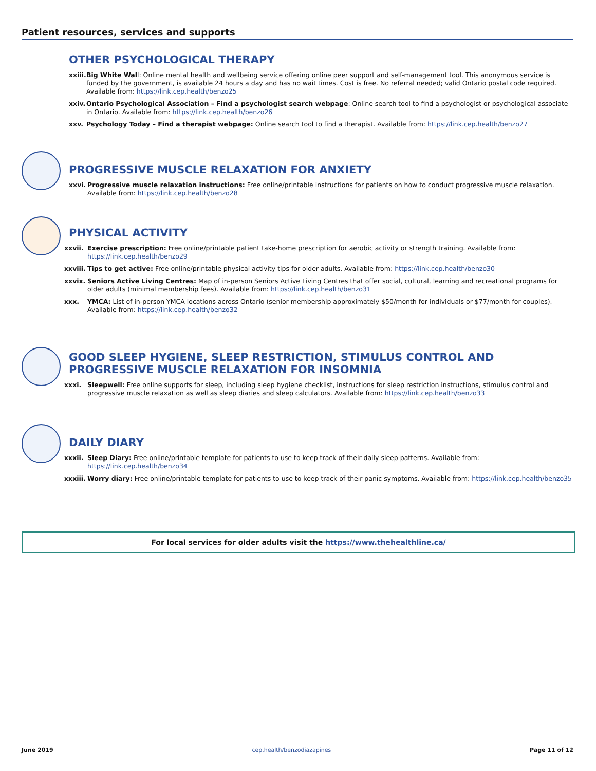Patient resources, services and supports
OTHER PSYCHOLOGICAL THERAPY
xxiii. Big White Wall: Online mental health and wellbeing service offering online peer support and self-management tool. This anonymous service is funded by the government, is available 24 hours a day and has no wait times. Cost is free. No referral needed; valid Ontario postal code required. Available from: https://link.cep.health/benzo25
xxiv. Ontario Psychological Association – Find a psychologist search webpage: Online search tool to find a psychologist or psychological associate in Ontario. Available from: https://link.cep.health/benzo26
xxv. Psychology Today – Find a therapist webpage: Online search tool to find a therapist. Available from: https://link.cep.health/benzo27
PROGRESSIVE MUSCLE RELAXATION FOR ANXIETY
xxvi. Progressive muscle relaxation instructions: Free online/printable instructions for patients on how to conduct progressive muscle relaxation. Available from: https://link.cep.health/benzo28
PHYSICAL ACTIVITY
xxvii. Exercise prescription: Free online/printable patient take-home prescription for aerobic activity or strength training. Available from: https://link.cep.health/benzo29
xxviii. Tips to get active: Free online/printable physical activity tips for older adults. Available from: https://link.cep.health/benzo30
xxvix. Seniors Active Living Centres: Map of in-person Seniors Active Living Centres that offer social, cultural, learning and recreational programs for older adults (minimal membership fees). Available from: https://link.cep.health/benzo31
xxx. YMCA: List of in-person YMCA locations across Ontario (senior membership approximately $50/month for individuals or $77/month for couples). Available from: https://link.cep.health/benzo32
GOOD SLEEP HYGIENE, SLEEP RESTRICTION, STIMULUS CONTROL AND PROGRESSIVE MUSCLE RELAXATION FOR INSOMNIA
xxxi. Sleepwell: Free online supports for sleep, including sleep hygiene checklist, instructions for sleep restriction instructions, stimulus control and progressive muscle relaxation as well as sleep diaries and sleep calculators. Available from: https://link.cep.health/benzo33
DAILY DIARY
xxxii. Sleep Diary: Free online/printable template for patients to use to keep track of their daily sleep patterns. Available from: https://link.cep.health/benzo34
xxxiii. Worry diary: Free online/printable template for patients to use to keep track of their panic symptoms. Available from: https://link.cep.health/benzo35
For local services for older adults visit the https://www.thehealthline.ca/
June 2019 cep.health/benzodiazapines Page 11 of 12